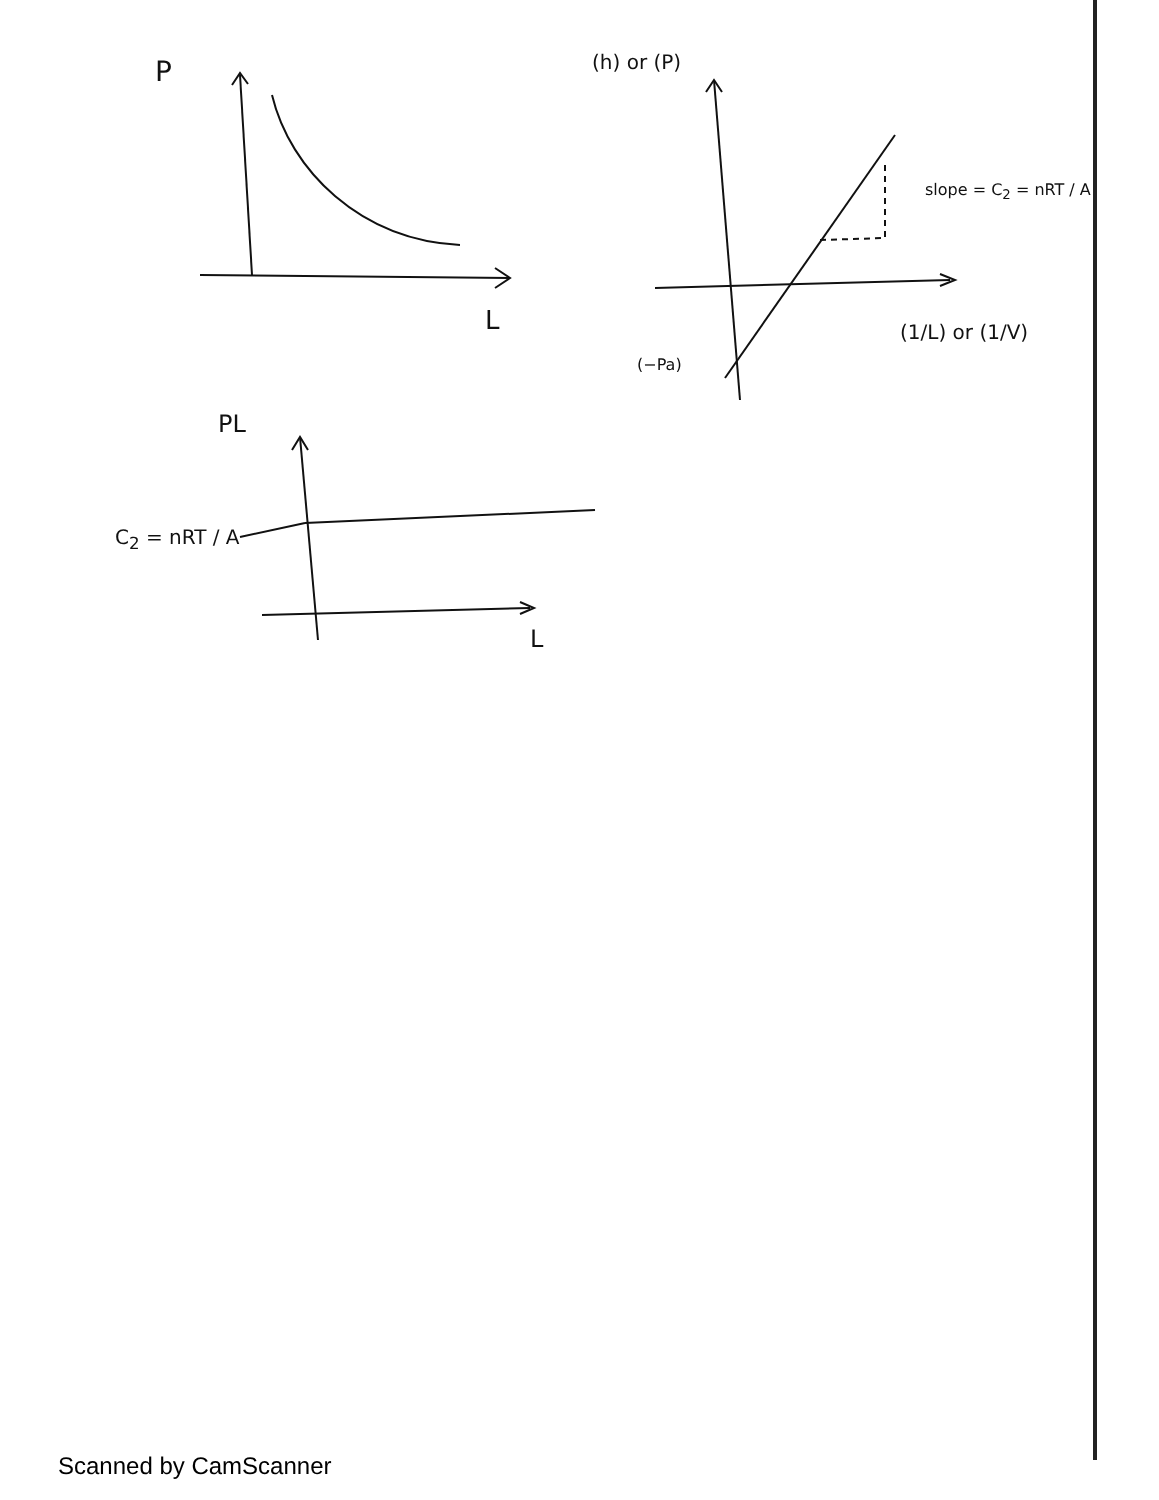P
L
(h) or (P)
slope = C<sub>2</sub> = nRT / A
(1/L) or (1/V)
(−Pa)
PL
C<sub>2</sub> = nRT / A
L
Scanned by CamScanner